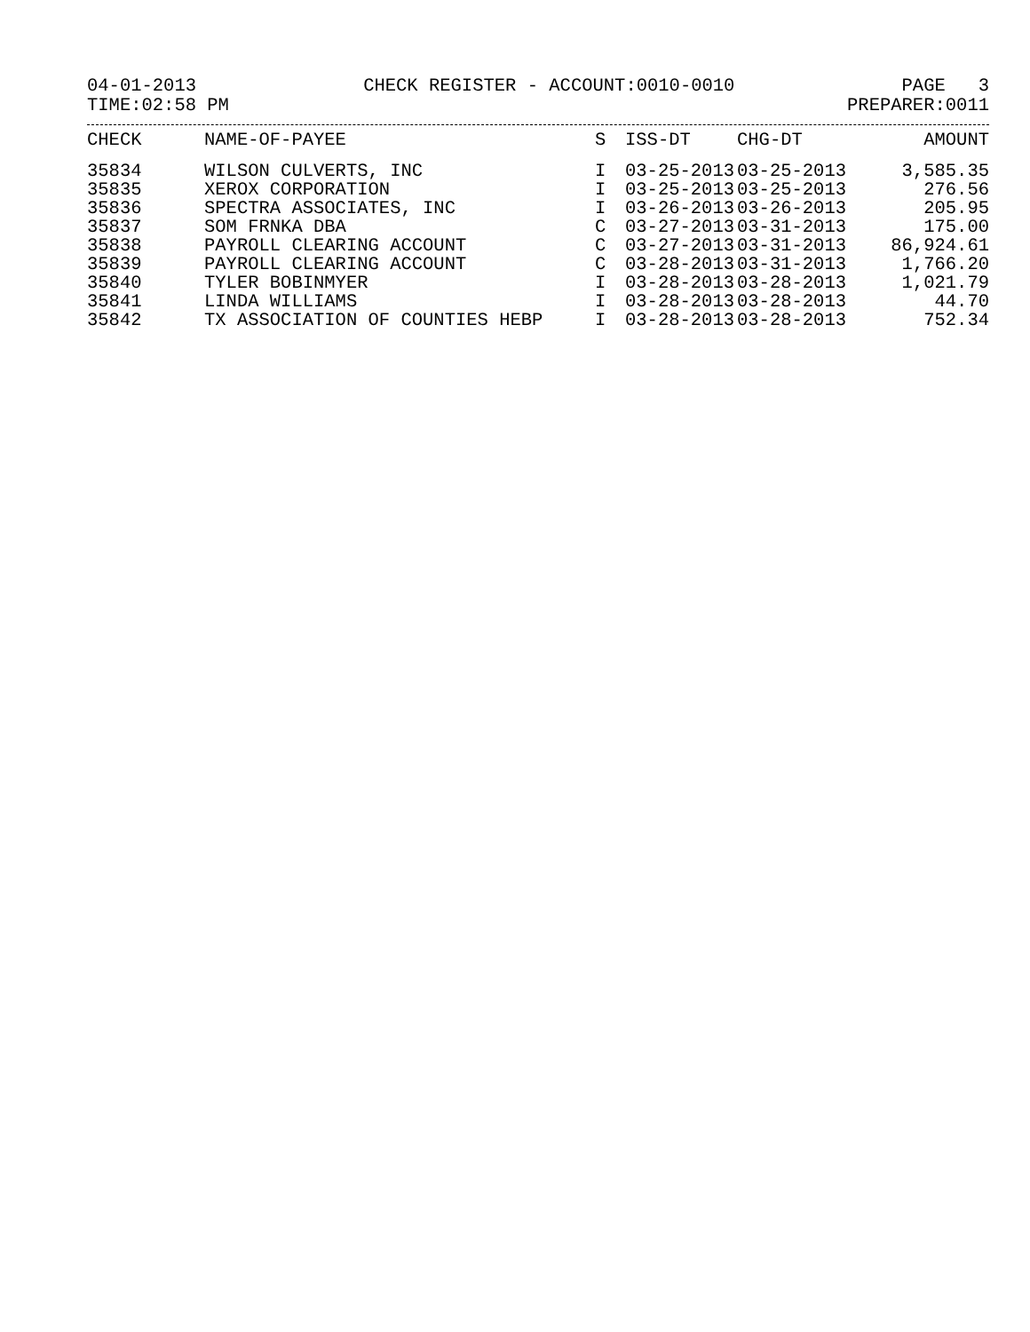04-01-2013 CHECK REGISTER - ACCOUNT:0010-0010 PAGE 3
TIME:02:58 PM PREPARER:0011
| CHECK | NAME-OF-PAYEE | S | ISS-DT | CHG-DT | AMOUNT |
| --- | --- | --- | --- | --- | --- |
| 35834 | WILSON CULVERTS, INC | I | 03-25-2013 | 03-25-2013 | 3,585.35 |
| 35835 | XEROX CORPORATION | I | 03-25-2013 | 03-25-2013 | 276.56 |
| 35836 | SPECTRA ASSOCIATES, INC | I | 03-26-2013 | 03-26-2013 | 205.95 |
| 35837 | SOM FRNKA DBA | C | 03-27-2013 | 03-31-2013 | 175.00 |
| 35838 | PAYROLL CLEARING ACCOUNT | C | 03-27-2013 | 03-31-2013 | 86,924.61 |
| 35839 | PAYROLL CLEARING ACCOUNT | C | 03-28-2013 | 03-31-2013 | 1,766.20 |
| 35840 | TYLER BOBINMYER | I | 03-28-2013 | 03-28-2013 | 1,021.79 |
| 35841 | LINDA WILLIAMS | I | 03-28-2013 | 03-28-2013 | 44.70 |
| 35842 | TX ASSOCIATION OF COUNTIES HEBP | I | 03-28-2013 | 03-28-2013 | 752.34 |